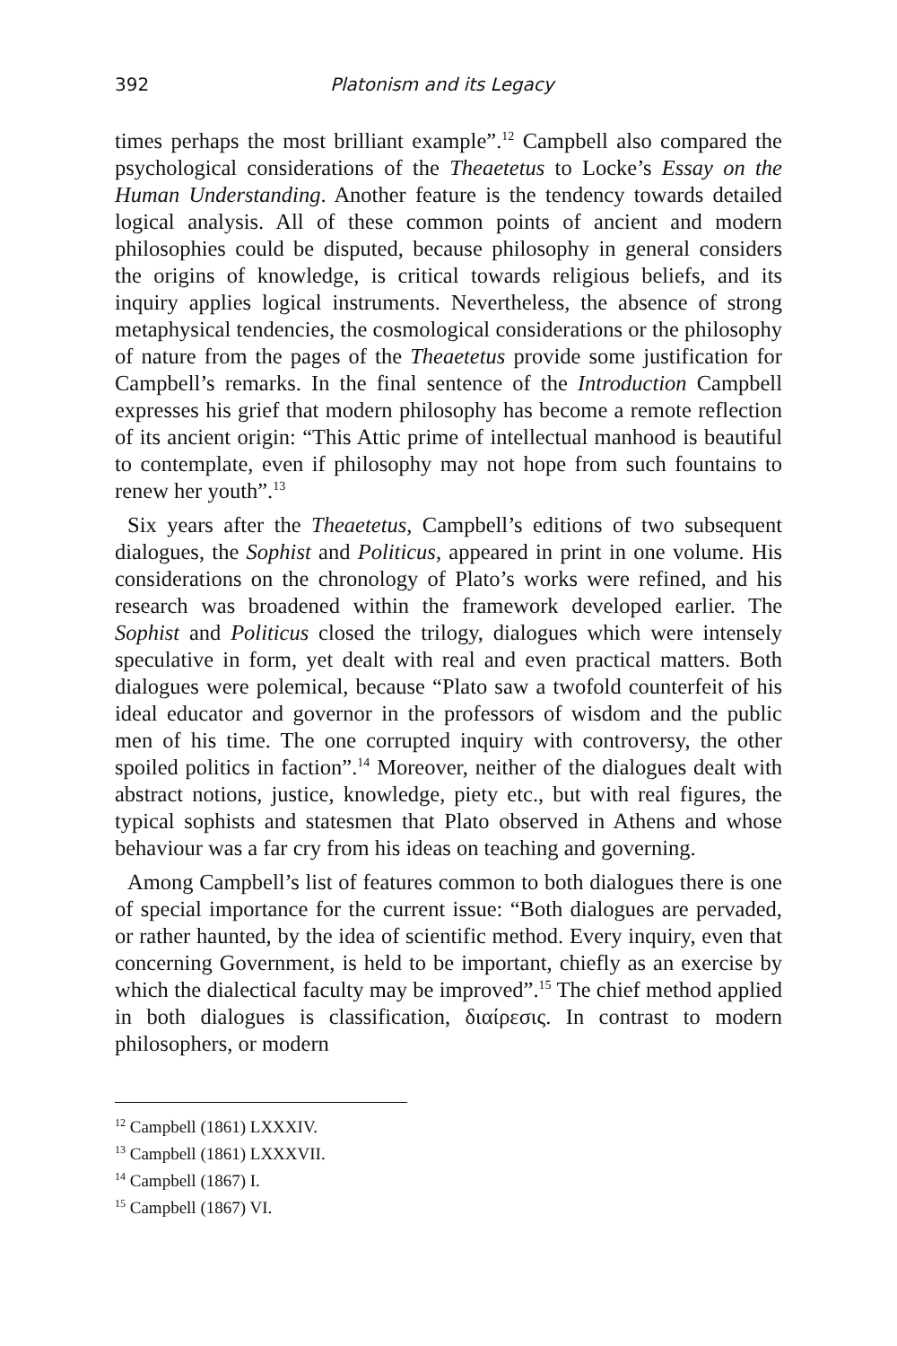392 Platonism and its Legacy
times perhaps the most brilliant example”.<sup>12</sup> Campbell also compared the psychological considerations of the Theaetetus to Locke’s Essay on the Human Understanding. Another feature is the tendency towards detailed logical analysis. All of these common points of ancient and modern philosophies could be disputed, because philosophy in general considers the origins of knowledge, is critical towards religious beliefs, and its inquiry applies logical instruments. Nevertheless, the absence of strong metaphysical tendencies, the cosmological considerations or the philosophy of nature from the pages of the Theaetetus provide some justification for Campbell’s remarks. In the final sentence of the Introduction Campbell expresses his grief that modern philosophy has become a remote reflection of its ancient origin: “This Attic prime of intellectual manhood is beautiful to contemplate, even if philosophy may not hope from such fountains to renew her youth”.<sup>13</sup>
Six years after the Theaetetus, Campbell’s editions of two subsequent dialogues, the Sophist and Politicus, appeared in print in one volume. His considerations on the chronology of Plato’s works were refined, and his research was broadened within the framework developed earlier. The Sophist and Politicus closed the trilogy, dialogues which were intensely speculative in form, yet dealt with real and even practical matters. Both dialogues were polemical, because “Plato saw a twofold counterfeit of his ideal educator and governor in the professors of wisdom and the public men of his time. The one corrupted inquiry with controversy, the other spoiled politics in faction”.<sup>14</sup> Moreover, neither of the dialogues dealt with abstract notions, justice, knowledge, piety etc., but with real figures, the typical sophists and statesmen that Plato observed in Athens and whose behaviour was a far cry from his ideas on teaching and governing.
Among Campbell’s list of features common to both dialogues there is one of special importance for the current issue: “Both dialogues are pervaded, or rather haunted, by the idea of scientific method. Every inquiry, even that concerning Government, is held to be important, chiefly as an exercise by which the dialectical faculty may be improved”.<sup>15</sup> The chief method applied in both dialogues is classification, διαίρεσις. In contrast to modern philosophers, or modern
<sup>12</sup> Campbell (1861) LXXXIV.
<sup>13</sup> Campbell (1861) LXXXVII.
<sup>14</sup> Campbell (1867) I.
<sup>15</sup> Campbell (1867) VI.